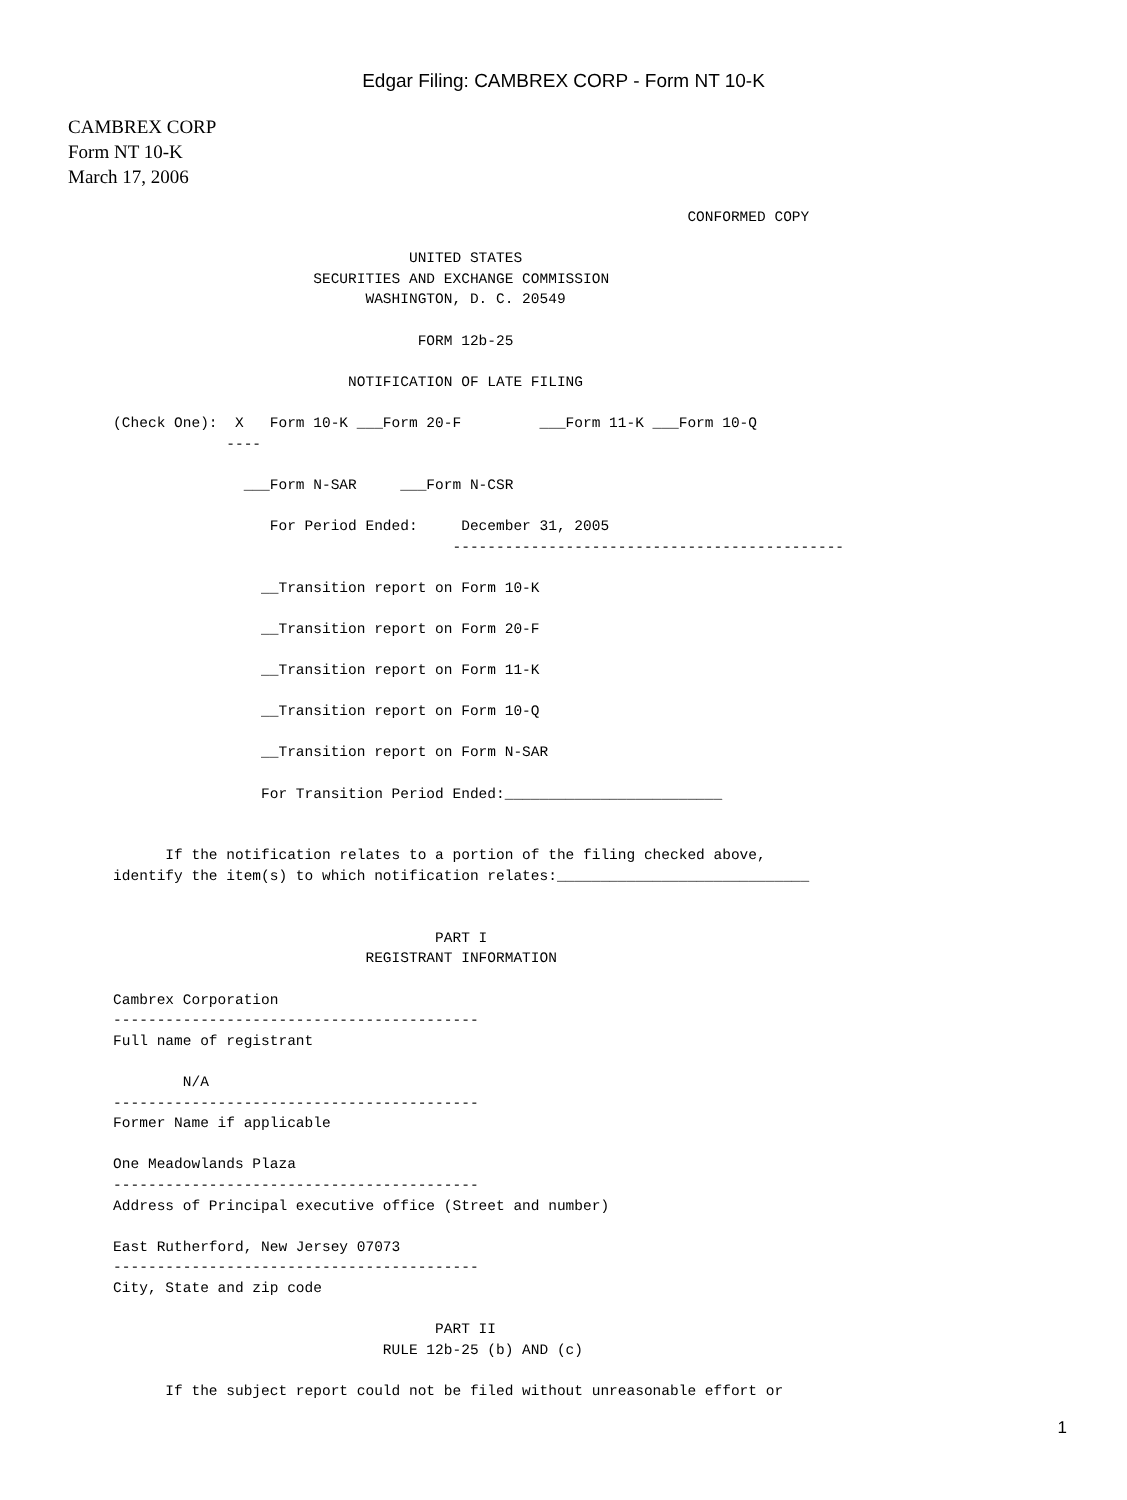Edgar Filing: CAMBREX CORP - Form NT 10-K
CAMBREX CORP
Form NT 10-K
March 17, 2006
                                                                               CONFORMED COPY

                                               UNITED STATES
                                    SECURITIES AND EXCHANGE COMMISSION
                                          WASHINGTON, D. C. 20549

                                                FORM 12b-25

                                        NOTIFICATION OF LATE FILING

             (Check One):  X   Form 10-K ___Form 20-F         ___Form 11-K ___Form 10-Q
                          ----

                            ___Form N-SAR     ___Form N-CSR

                               For Period Ended:     December 31, 2005
                                                    ---------------------------------------------

                              __Transition report on Form 10-K

                              __Transition report on Form 20-F

                              __Transition report on Form 11-K

                              __Transition report on Form 10-Q

                              __Transition report on Form N-SAR

                              For Transition Period Ended:_________________________


                   If the notification relates to a portion of the filing checked above,
             identify the item(s) to which notification relates:_____________________________


                                                  PART I
                                          REGISTRANT INFORMATION

             Cambrex Corporation
             ------------------------------------------
             Full name of registrant

                     N/A
             ------------------------------------------
             Former Name if applicable

             One Meadowlands Plaza
             ------------------------------------------
             Address of Principal executive office (Street and number)

             East Rutherford, New Jersey 07073
             ------------------------------------------
             City, State and zip code

                                                  PART II
                                            RULE 12b-25 (b) AND (c)

                   If the subject report could not be filed without unreasonable effort or
1